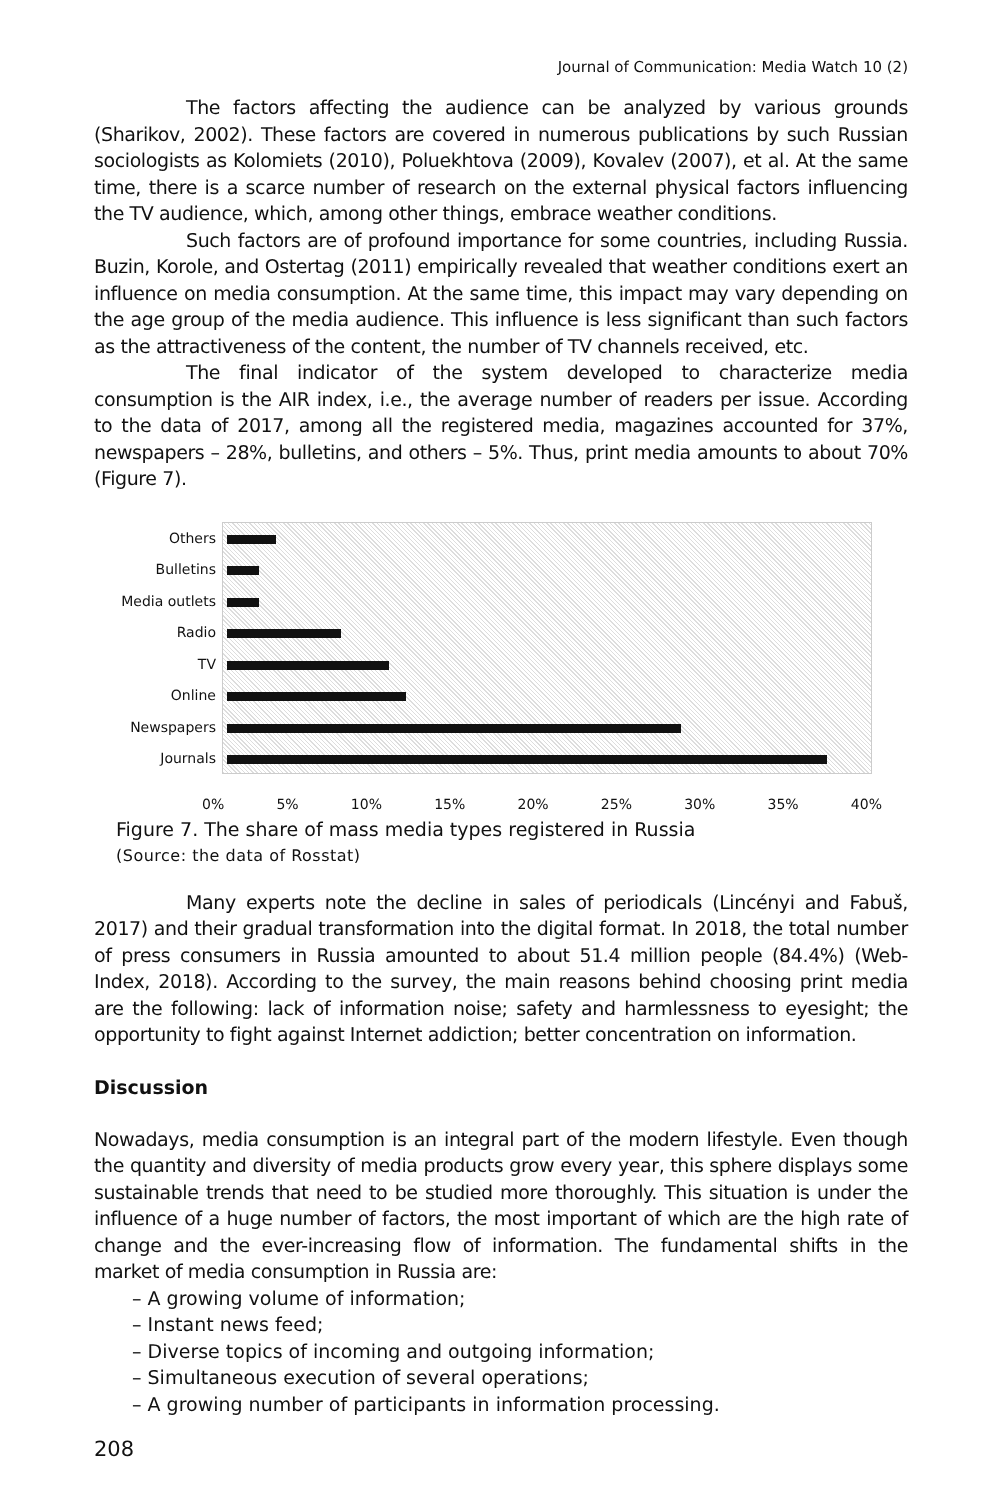Journal of Communication: Media Watch 10 (2)
The factors affecting the audience can be analyzed by various grounds (Sharikov, 2002). These factors are covered in numerous publications by such Russian sociologists as Kolomiets (2010), Poluekhtova (2009), Kovalev (2007), et al. At the same time, there is a scarce number of research on the external physical factors influencing the TV audience, which, among other things, embrace weather conditions.
Such factors are of profound importance for some countries, including Russia. Buzin, Korole, and Ostertag (2011) empirically revealed that weather conditions exert an influence on media consumption. At the same time, this impact may vary depending on the age group of the media audience. This influence is less significant than such factors as the attractiveness of the content, the number of TV channels received, etc.
The final indicator of the system developed to characterize media consumption is the AIR index, i.e., the average number of readers per issue. According to the data of 2017, among all the registered media, magazines accounted for 37%, newspapers – 28%, bulletins, and others – 5%. Thus, print media amounts to about 70% (Figure 7).
Others
Bulletins
Media outlets
Radio
TV
Online
Newspapers
Journals
0% 5% 10% 15% 20% 25% 30% 35% 40%
Figure 7. The share of mass media types registered in Russia
(Source: the data of Rosstat)
Many experts note the decline in sales of periodicals (Lincényi and Fabuš, 2017) and their gradual transformation into the digital format. In 2018, the total number of press consumers in Russia amounted to about 51.4 million people (84.4%) (Web-Index, 2018). According to the survey, the main reasons behind choosing print media are the following: lack of information noise; safety and harmlessness to eyesight; the opportunity to fight against Internet addiction; better concentration on information.
Discussion
Nowadays, media consumption is an integral part of the modern lifestyle. Even though the quantity and diversity of media products grow every year, this sphere displays some sustainable trends that need to be studied more thoroughly. This situation is under the influence of a huge number of factors, the most important of which are the high rate of change and the ever-increasing flow of information. The fundamental shifts in the market of media consumption in Russia are:
– A growing volume of information;
– Instant news feed;
– Diverse topics of incoming and outgoing information;
– Simultaneous execution of several operations;
– A growing number of participants in information processing.
208